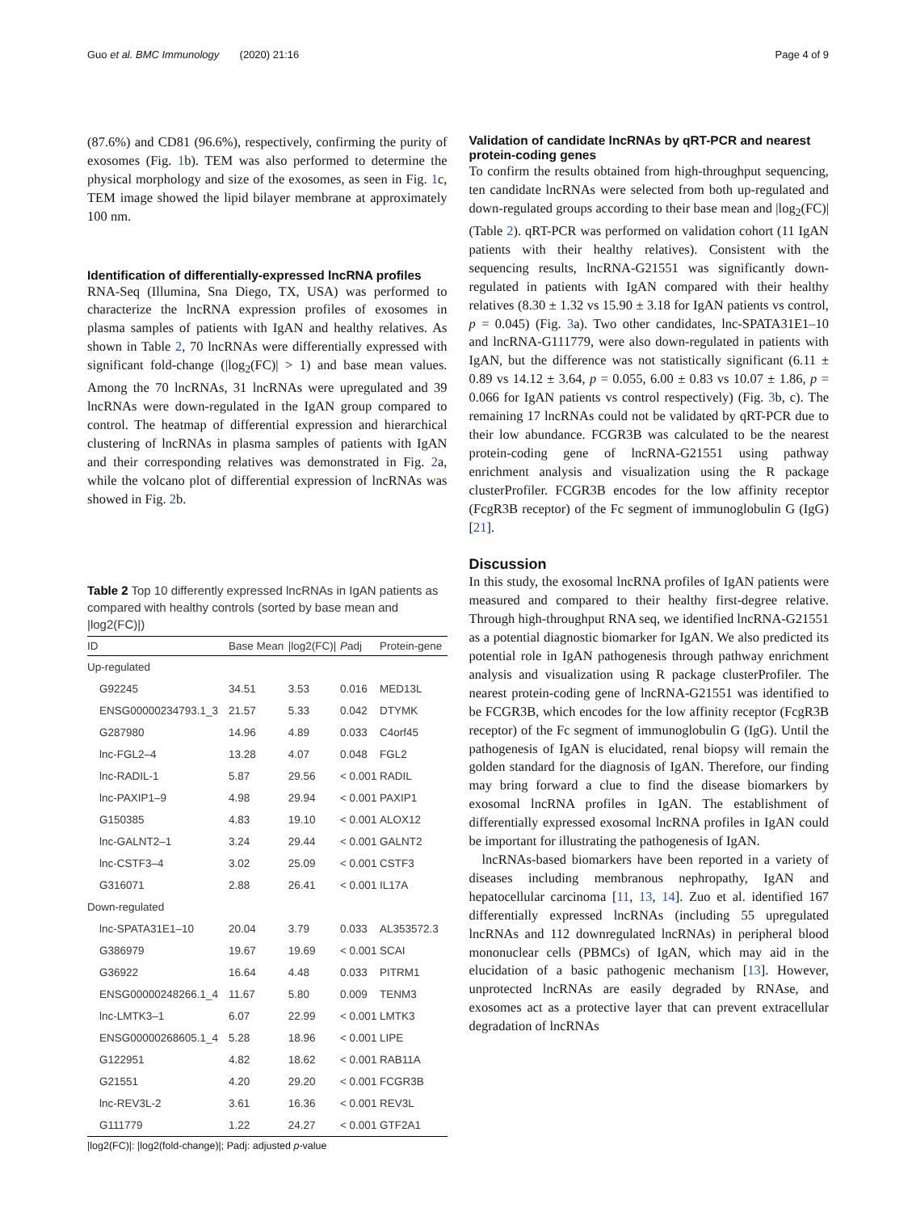Guo et al. BMC Immunology (2020) 21:16 Page 4 of 9
(87.6%) and CD81 (96.6%), respectively, confirming the purity of exosomes (Fig. 1b). TEM was also performed to determine the physical morphology and size of the exosomes, as seen in Fig. 1c, TEM image showed the lipid bilayer membrane at approximately 100 nm.
Identification of differentially-expressed lncRNA profiles
RNA-Seq (Illumina, Sna Diego, TX, USA) was performed to characterize the lncRNA expression profiles of exosomes in plasma samples of patients with IgAN and healthy relatives. As shown in Table 2, 70 lncRNAs were differentially expressed with significant fold-change (|log<sub>2</sub>(FC)| > 1) and base mean values. Among the 70 lncRNAs, 31 lncRNAs were upregulated and 39 lncRNAs were down-regulated in the IgAN group compared to control. The heatmap of differential expression and hierarchical clustering of lncRNAs in plasma samples of patients with IgAN and their corresponding relatives was demonstrated in Fig. 2a, while the volcano plot of differential expression of lncRNAs was showed in Fig. 2b.
Table 2 Top 10 differently expressed lncRNAs in IgAN patients as compared with healthy controls (sorted by base mean and |log2(FC)|)
| ID | Base Mean | /log2(FC)/ | P adj | Protein-gene |
| --- | --- | --- | --- | --- |
| Up-regulated | | | | |
| G92245 | 34.51 | 3.53 | 0.016 | MED13L |
| ENSG00000234793.1_3 | 21.57 | 5.33 | 0.042 | DTYMK |
| G287980 | 14.96 | 4.89 | 0.033 | C4orf45 |
| lnc-FGL2–4 | 13.28 | 4.07 | 0.048 | FGL2 |
| lnc-RADIL-1 | 5.87 | 29.56 | < 0.001 | RADIL |
| lnc-PAXIP1–9 | 4.98 | 29.94 | < 0.001 | PAXIP1 |
| G150385 | 4.83 | 19.10 | < 0.001 | ALOX12 |
| lnc-GALNT2–1 | 3.24 | 29.44 | < 0.001 | GALNT2 |
| lnc-CSTF3–4 | 3.02 | 25.09 | < 0.001 | CSTF3 |
| G316071 | 2.88 | 26.41 | < 0.001 | IL17A |
| Down-regulated | | | | |
| lnc-SPATA31E1–10 | 20.04 | 3.79 | 0.033 | AL353572.3 |
| G386979 | 19.67 | 19.69 | < 0.001 | SCAI |
| G36922 | 16.64 | 4.48 | 0.033 | PITRM1 |
| ENSG00000248266.1_4 | 11.67 | 5.80 | 0.009 | TENM3 |
| lnc-LMTK3–1 | 6.07 | 22.99 | < 0.001 | LMTK3 |
| ENSG00000268605.1_4 | 5.28 | 18.96 | < 0.001 | LIPE |
| G122951 | 4.82 | 18.62 | < 0.001 | RAB11A |
| G21551 | 4.20 | 29.20 | < 0.001 | FCGR3B |
| lnc-REV3L-2 | 3.61 | 16.36 | < 0.001 | REV3L |
| G111779 | 1.22 | 24.27 | < 0.001 | GTF2A1 |
|log2(FC)|: |log2(fold-change)|; Padj: adjusted p-value
Validation of candidate lncRNAs by qRT-PCR and nearest protein-coding genes
To confirm the results obtained from high-throughput sequencing, ten candidate lncRNAs were selected from both up-regulated and down-regulated groups according to their base mean and |log<sub>2</sub>(FC)| (Table 2). qRT-PCR was performed on validation cohort (11 IgAN patients with their healthy relatives). Consistent with the sequencing results, lncRNA-G21551 was significantly down-regulated in patients with IgAN compared with their healthy relatives (8.30 ± 1.32 vs 15.90 ± 3.18 for IgAN patients vs control, p = 0.045) (Fig. 3a). Two other candidates, lnc-SPATA31E1–10 and lncRNA-G111779, were also down-regulated in patients with IgAN, but the difference was not statistically significant (6.11 ± 0.89 vs 14.12 ± 3.64, p = 0.055, 6.00 ± 0.83 vs 10.07 ± 1.86, p = 0.066 for IgAN patients vs control respectively) (Fig. 3b, c). The remaining 17 lncRNAs could not be validated by qRT-PCR due to their low abundance. FCGR3B was calculated to be the nearest protein-coding gene of lncRNA-G21551 using pathway enrichment analysis and visualization using the R package clusterProfiler. FCGR3B encodes for the low affinity receptor (FcgR3B receptor) of the Fc segment of immunoglobulin G (IgG) [21].
Discussion
In this study, the exosomal lncRNA profiles of IgAN patients were measured and compared to their healthy first-degree relative. Through high-throughput RNA seq, we identified lncRNA-G21551 as a potential diagnostic biomarker for IgAN. We also predicted its potential role in IgAN pathogenesis through pathway enrichment analysis and visualization using R package clusterProfiler. The nearest protein-coding gene of lncRNA-G21551 was identified to be FCGR3B, which encodes for the low affinity receptor (FcgR3B receptor) of the Fc segment of immunoglobulin G (IgG). Until the pathogenesis of IgAN is elucidated, renal biopsy will remain the golden standard for the diagnosis of IgAN. Therefore, our finding may bring forward a clue to find the disease biomarkers by exosomal lncRNA profiles in IgAN. The establishment of differentially expressed exosomal lncRNA profiles in IgAN could be important for illustrating the pathogenesis of IgAN.
lncRNAs-based biomarkers have been reported in a variety of diseases including membranous nephropathy, IgAN and hepatocellular carcinoma [11, 13, 14]. Zuo et al. identified 167 differentially expressed lncRNAs (including 55 upregulated lncRNAs and 112 downregulated lncRNAs) in peripheral blood mononuclear cells (PBMCs) of IgAN, which may aid in the elucidation of a basic pathogenic mechanism [13]. However, unprotected lncRNAs are easily degraded by RNAse, and exosomes act as a protective layer that can prevent extracellular degradation of lncRNAs